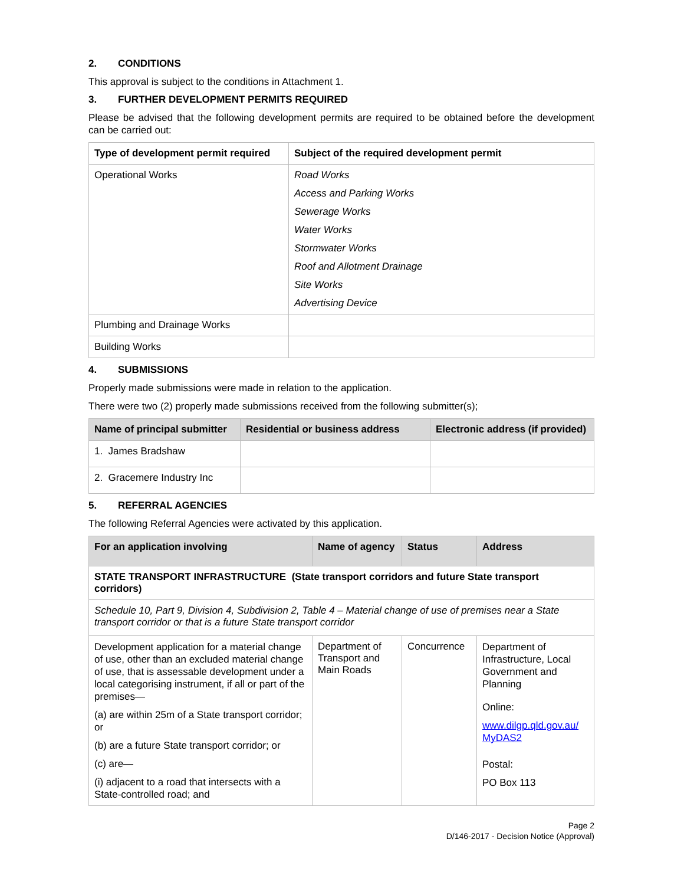2. CONDITIONS
This approval is subject to the conditions in Attachment 1.
3. FURTHER DEVELOPMENT PERMITS REQUIRED
Please be advised that the following development permits are required to be obtained before the development can be carried out:
| Type of development permit required | Subject of the required development permit |
| --- | --- |
| Operational Works | Road Works Access and Parking Works Sewerage Works Water Works Stormwater Works Roof and Allotment Drainage Site Works Advertising Device |
| Plumbing and Drainage Works | |
| Building Works | |
4. SUBMISSIONS
Properly made submissions were made in relation to the application.
There were two (2) properly made submissions received from the following submitter(s);
| Name of principal submitter | Residential or business address | Electronic address (if provided) |
| --- | --- | --- |
| 1. James Bradshaw | | |
| 2. Gracemere Industry Inc | | |
5. REFERRAL AGENCIES
The following Referral Agencies were activated by this application.
| For an application involving | Name of agency | Status | Address |
| --- | --- | --- | --- |
| STATE TRANSPORT INFRASTRUCTURE (State transport corridors and future State transport corridors) | | | |
| Schedule 10, Part 9, Division 4, Subdivision 2, Table 4 – Material change of use of premises near a State transport corridor or that is a future State transport corridor | | | |
| Development application for a material change of use, other than an excluded material change of use, that is assessable development under a local categorising instrument, if all or part of the premises— (a) are within 25m of a State transport corridor; or (b) are a future State transport corridor; or (c) are— (i) adjacent to a road that intersects with a State-controlled road; and | Department of Transport and Main Roads | Concurrence | Department of Infrastructure, Local Government and Planning Online: www.dilgp.qld.gov.au/ MyDAS2 Postal: PO Box 113 |
Page 2
D/146-2017 - Decision Notice (Approval)